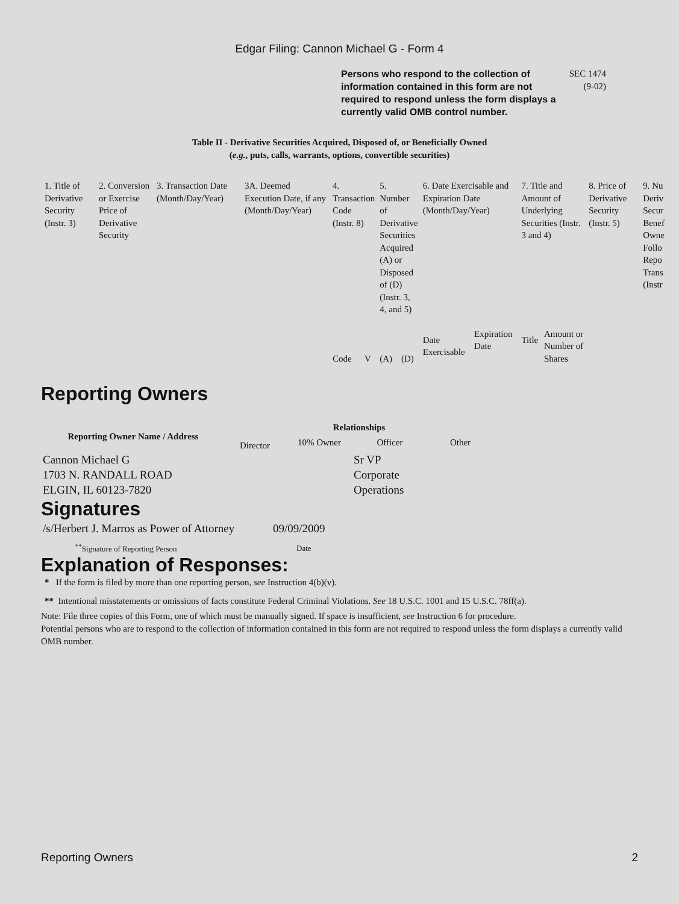Edgar Filing: Cannon Michael G - Form 4
Persons who respond to the collection of information contained in this form are not required to respond unless the form displays a currently valid OMB control number.
SEC 1474
(9-02)
Table II - Derivative Securities Acquired, Disposed of, or Beneficially Owned
(e.g., puts, calls, warrants, options, convertible securities)
| 1. Title of Derivative Security (Instr. 3) | 2. Conversion or Exercise Price of Derivative Security | 3. Transaction Date (Month/Day/Year) | 3A. Deemed Execution Date, if any (Month/Day/Year) | 4. Transaction Code (Instr. 8) | | 5. Number of Derivative Securities Acquired (A) or Disposed of (D) (Instr. 3, 4, and 5) | | 6. Date Exercisable and Expiration Date (Month/Day/Year) | | 7. Title and Amount of Underlying Securities (Instr. 3 and 4) | | 8. Price of Derivative Security (Instr. 5) | 9. Nu Deriv Secur Benef Owne Follo Repo Trans (Instr |
| | | | | Code | V | (A) | (D) | Date Exercisable | Expiration Date | Title | Amount or Number of Shares | | |
Reporting Owners
| Reporting Owner Name / Address | Relationships | | | |
| --- | --- | --- | --- | --- |
| | Director | 10% Owner | Officer | Other |
| Cannon Michael G 1703 N. RANDALL ROAD ELGIN, IL 60123-7820 | | | Sr VP Corporate Operations | |
Signatures
| /s/Herbert J. Marros as Power of Attorney | 09/09/2009 |
| <sup>**</sup> Signature of Reporting Person | Date |
Explanation of Responses:
* If the form is filed by more than one reporting person, see Instruction 4(b)(v).
** Intentional misstatements or omissions of facts constitute Federal Criminal Violations. See 18 U.S.C. 1001 and 15 U.S.C. 78ff(a).
Note: File three copies of this Form, one of which must be manually signed. If space is insufficient, see Instruction 6 for procedure.
Potential persons who are to respond to the collection of information contained in this form are not required to respond unless the form displays a currently valid OMB number.
Reporting Owners 2